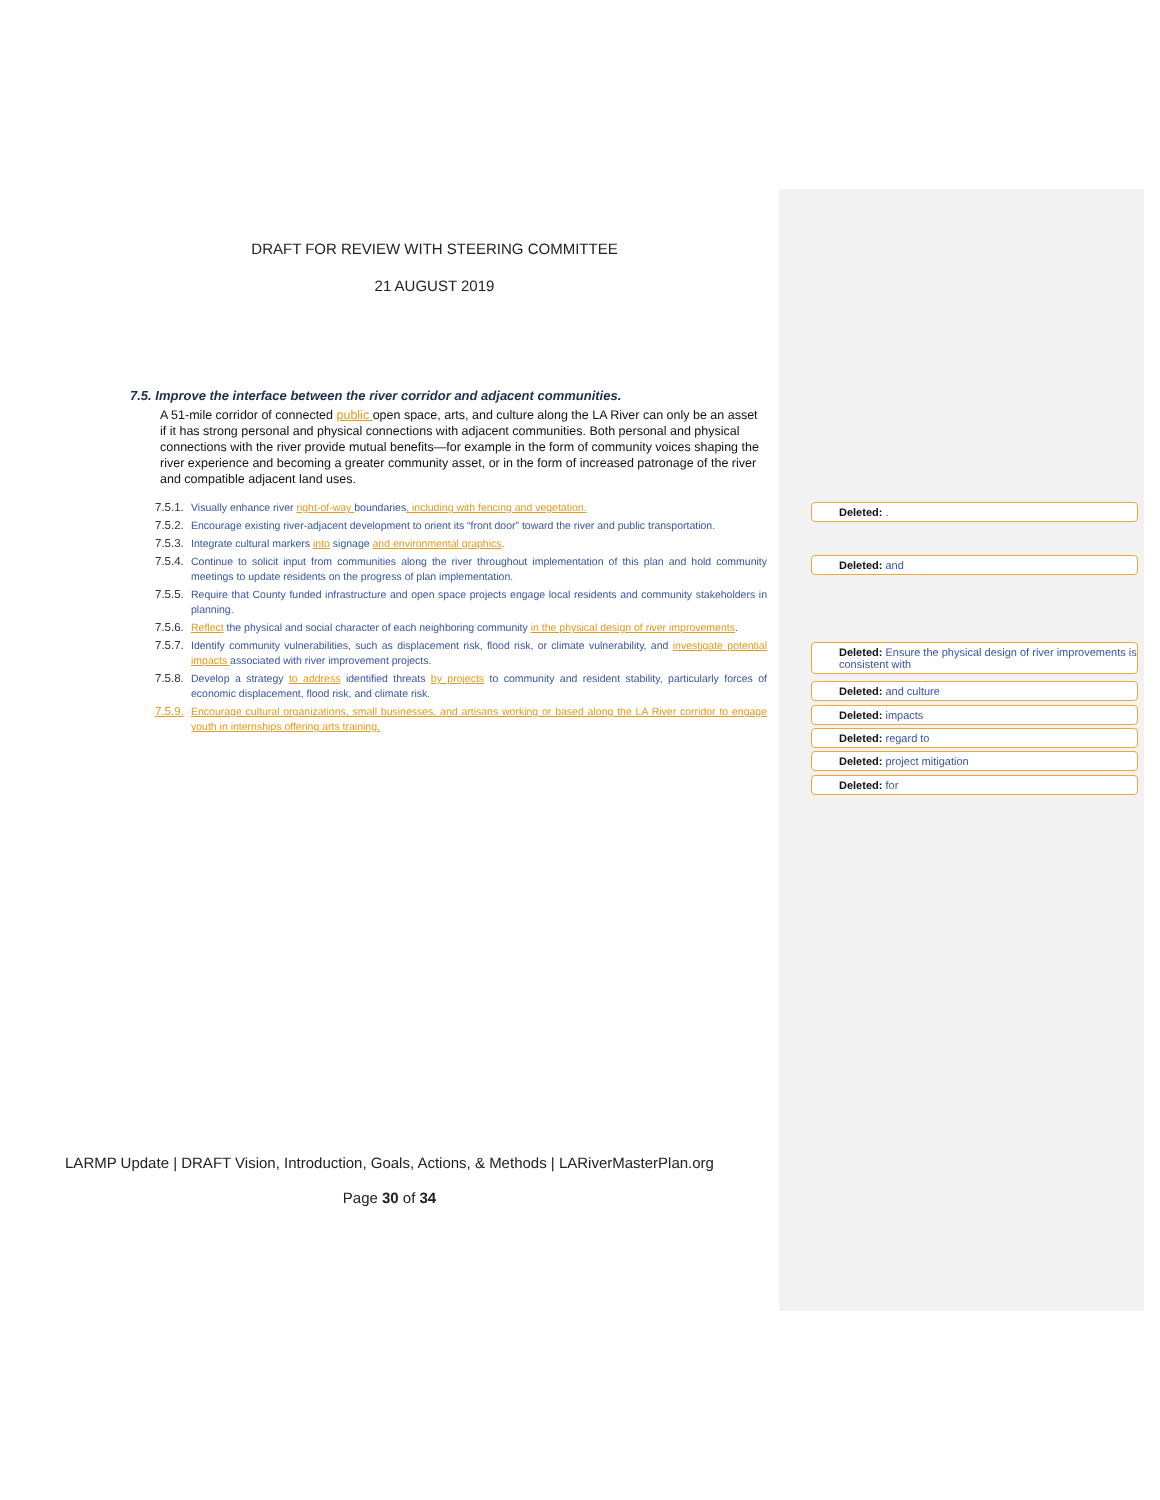DRAFT FOR REVIEW WITH STEERING COMMITTEE
21 AUGUST 2019
7.5. Improve the interface between the river corridor and adjacent communities.
A 51-mile corridor of connected public open space, arts, and culture along the LA River can only be an asset if it has strong personal and physical connections with adjacent communities. Both personal and physical connections with the river provide mutual benefits—for example in the form of community voices shaping the river experience and becoming a greater community asset, or in the form of increased patronage of the river and compatible adjacent land uses.
7.5.1. Visually enhance river right-of-way boundaries, including with fencing and vegetation.
7.5.2. Encourage existing river-adjacent development to orient its “front door” toward the river and public transportation.
7.5.3. Integrate cultural markers into signage and environmental graphics.
7.5.4. Continue to solicit input from communities along the river throughout implementation of this plan and hold community meetings to update residents on the progress of plan implementation.
7.5.5. Require that County funded infrastructure and open space projects engage local residents and community stakeholders in planning.
7.5.6. Reflect the physical and social character of each neighboring community in the physical design of river improvements.
7.5.7. Identify community vulnerabilities, such as displacement risk, flood risk, or climate vulnerability, and investigate potential impacts associated with river improvement projects.
7.5.8. Develop a strategy to address identified threats by projects to community and resident stability, particularly forces of economic displacement, flood risk, and climate risk.
7.5.9. Encourage cultural organizations, small businesses, and artisans working or based along the LA River corridor to engage youth in internships offering arts training.
LARMP Update | DRAFT Vision, Introduction, Goals, Actions, & Methods | LARiverMasterPlan.org
Page 30 of 34
Deleted: .
Deleted: and
Deleted: Ensure the physical design of river improvements is consistent with
Deleted: and culture
Deleted: impacts
Deleted: regard to
Deleted: project mitigation
Deleted: for